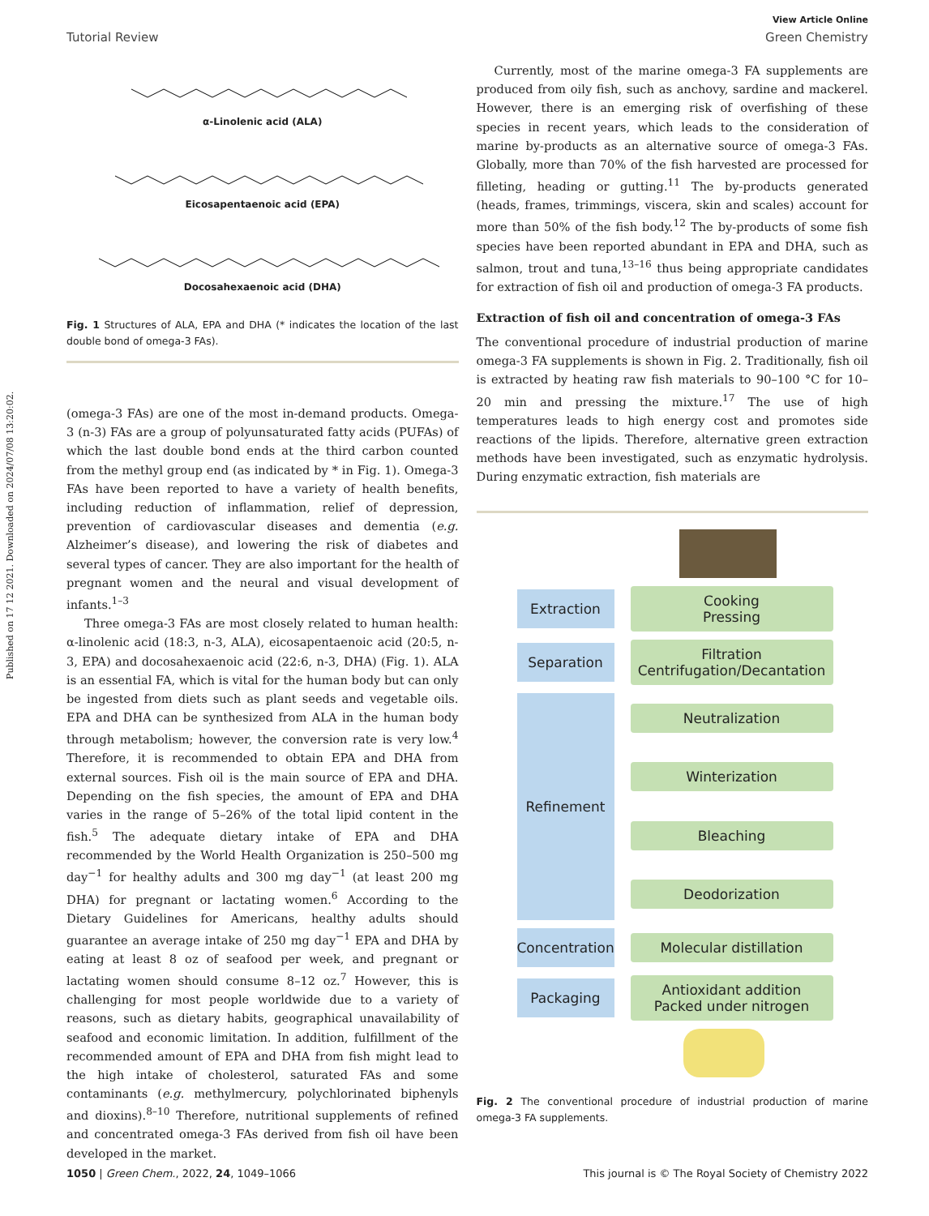Published on 17 12 2021. Downloaded on 2024/07/08 13:20:02.
View Article Online
Tutorial Review Green Chemistry
α-Linolenic acid (ALA)
Eicosapentaenoic acid (EPA)
Docosahexaenoic acid (DHA)
Fig. 1 Structures of ALA, EPA and DHA (* indicates the location of the last double bond of omega-3 FAs).
(omega-3 FAs) are one of the most in-demand products. Omega-3 (n-3) FAs are a group of polyunsaturated fatty acids (PUFAs) of which the last double bond ends at the third carbon counted from the methyl group end (as indicated by * in Fig. 1). Omega-3 FAs have been reported to have a variety of health benefits, including reduction of inflammation, relief of depression, prevention of cardiovascular diseases and dementia (e.g. Alzheimer’s disease), and lowering the risk of diabetes and several types of cancer. They are also important for the health of pregnant women and the neural and visual development of infants.<sup>1–3</sup>
Three omega-3 FAs are most closely related to human health: α-linolenic acid (18:3, n-3, ALA), eicosapentaenoic acid (20:5, n-3, EPA) and docosahexaenoic acid (22:6, n-3, DHA) (Fig. 1). ALA is an essential FA, which is vital for the human body but can only be ingested from diets such as plant seeds and vegetable oils. EPA and DHA can be synthesized from ALA in the human body through metabolism; however, the conversion rate is very low.<sup>4</sup> Therefore, it is recommended to obtain EPA and DHA from external sources. Fish oil is the main source of EPA and DHA. Depending on the fish species, the amount of EPA and DHA varies in the range of 5–26% of the total lipid content in the fish.<sup>5</sup> The adequate dietary intake of EPA and DHA recommended by the World Health Organization is 250–500 mg day<sup>−1</sup> for healthy adults and 300 mg day<sup>−1</sup> (at least 200 mg DHA) for pregnant or lactating women.<sup>6</sup> According to the Dietary Guidelines for Americans, healthy adults should guarantee an average intake of 250 mg day<sup>−1</sup> EPA and DHA by eating at least 8 oz of seafood per week, and pregnant or lactating women should consume 8–12 oz.<sup>7</sup> However, this is challenging for most people worldwide due to a variety of reasons, such as dietary habits, geographical unavailability of seafood and economic limitation. In addition, fulfillment of the recommended amount of EPA and DHA from fish might lead to the high intake of cholesterol, saturated FAs and some contaminants (e.g. methylmercury, polychlorinated biphenyls and dioxins).<sup>8–10</sup> Therefore, nutritional supplements of refined and concentrated omega-3 FAs derived from fish oil have been developed in the market.
Currently, most of the marine omega-3 FA supplements are produced from oily fish, such as anchovy, sardine and mackerel. However, there is an emerging risk of overfishing of these species in recent years, which leads to the consideration of marine by-products as an alternative source of omega-3 FAs. Globally, more than 70% of the fish harvested are processed for filleting, heading or gutting.<sup>11</sup> The by-products generated (heads, frames, trimmings, viscera, skin and scales) account for more than 50% of the fish body.<sup>12</sup> The by-products of some fish species have been reported abundant in EPA and DHA, such as salmon, trout and tuna,<sup>13–16</sup> thus being appropriate candidates for extraction of fish oil and production of omega-3 FA products.
Extraction of fish oil and concentration of omega-3 FAs
The conventional procedure of industrial production of marine omega-3 FA supplements is shown in Fig. 2. Traditionally, fish oil is extracted by heating raw fish materials to 90–100 °C for 10–20 min and pressing the mixture.<sup>17</sup> The use of high temperatures leads to high energy cost and promotes side reactions of the lipids. Therefore, alternative green extraction methods have been investigated, such as enzymatic hydrolysis. During enzymatic extraction, fish materials are
Extraction
Cooking
Pressing
Separation
Filtration
Centrifugation/Decantation
Refinement
Neutralization
Winterization
Bleaching
Deodorization
Concentration
Molecular distillation
Packaging
Antioxidant addition
Packed under nitrogen
Fig. 2 The conventional procedure of industrial production of marine omega-3 FA supplements.
1050 | Green Chem., 2022, 24, 1049–1066 This journal is © The Royal Society of Chemistry 2022